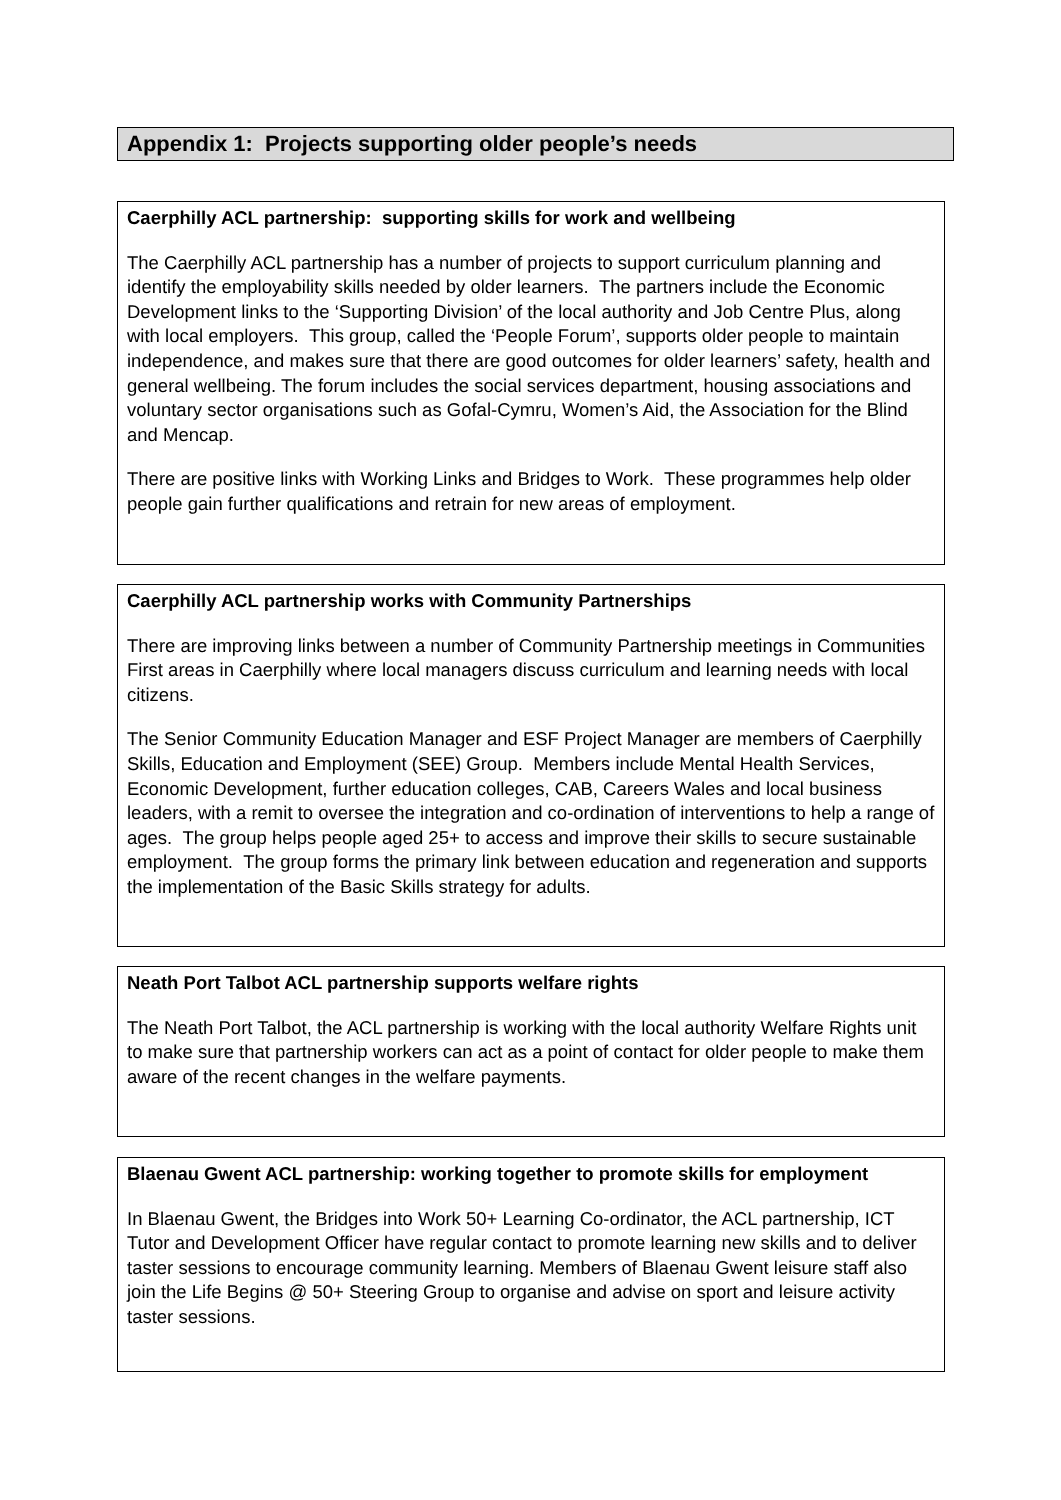Appendix 1: Projects supporting older people’s needs
Caerphilly ACL partnership: supporting skills for work and wellbeing
The Caerphilly ACL partnership has a number of projects to support curriculum planning and identify the employability skills needed by older learners. The partners include the Economic Development links to the ‘Supporting Division’ of the local authority and Job Centre Plus, along with local employers. This group, called the ‘People Forum’, supports older people to maintain independence, and makes sure that there are good outcomes for older learners’ safety, health and general wellbeing. The forum includes the social services department, housing associations and voluntary sector organisations such as Gofal-Cymru, Women’s Aid, the Association for the Blind and Mencap.
There are positive links with Working Links and Bridges to Work. These programmes help older people gain further qualifications and retrain for new areas of employment.
Caerphilly ACL partnership works with Community Partnerships
There are improving links between a number of Community Partnership meetings in Communities First areas in Caerphilly where local managers discuss curriculum and learning needs with local citizens.
The Senior Community Education Manager and ESF Project Manager are members of Caerphilly Skills, Education and Employment (SEE) Group. Members include Mental Health Services, Economic Development, further education colleges, CAB, Careers Wales and local business leaders, with a remit to oversee the integration and co-ordination of interventions to help a range of ages. The group helps people aged 25+ to access and improve their skills to secure sustainable employment. The group forms the primary link between education and regeneration and supports the implementation of the Basic Skills strategy for adults.
Neath Port Talbot ACL partnership supports welfare rights
The Neath Port Talbot, the ACL partnership is working with the local authority Welfare Rights unit to make sure that partnership workers can act as a point of contact for older people to make them aware of the recent changes in the welfare payments.
Blaenau Gwent ACL partnership: working together to promote skills for employment
In Blaenau Gwent, the Bridges into Work 50+ Learning Co-ordinator, the ACL partnership, ICT Tutor and Development Officer have regular contact to promote learning new skills and to deliver taster sessions to encourage community learning. Members of Blaenau Gwent leisure staff also join the Life Begins @ 50+ Steering Group to organise and advise on sport and leisure activity taster sessions.